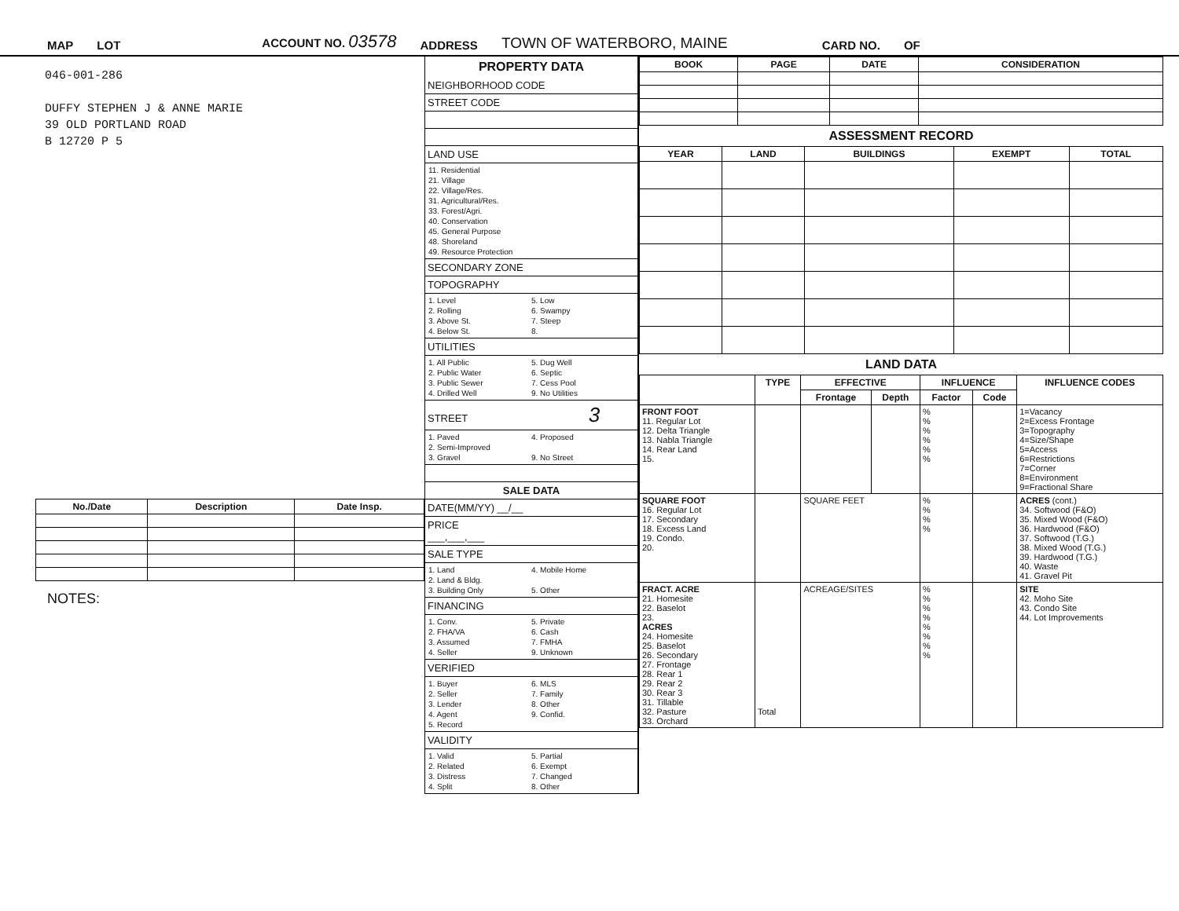MAP LOT ACCOUNT NO. 03578 ADDRESS TOWN OF WATERBORO, MAINE CARD NO. OF
046-001-286
DUFFY STEPHEN J & ANNE MARIE
39 OLD PORTLAND ROAD
B 12720 P 5
| No./Date | Description | Date Insp. |
| --- | --- | --- |
NOTES:
PROPERTY DATA
NEIGHBORHOOD CODE
STREET CODE
LAND USE
11. Residential
21. Village
22. Village/Res.
31. Agricultural/Res.
33. Forest/Agri.
40. Conservation
45. General Purpose
48. Shoreland
49. Resource Protection
SECONDARY ZONE
TOPOGRAPHY
1. Level 5. Low 2. Rolling 6. Swampy 3. Above St. 7. Steep 4. Below St. 8.
UTILITIES
1. All Public 5. Dug Well 2. Public Water 6. Septic 3. Public Sewer 7. Cess Pool 4. Drilled Well 9. No Utilities
STREET 3
1. Paved 4. Proposed 2. Semi-Improved 3. Gravel 9. No Street
SALE DATA
DATE(MM/YY) __/__
PRICE
___,___,___
SALE TYPE
1. Land 4. Mobile Home 2. Land & Bldg. 3. Building Only 5. Other
FINANCING
1. Conv. 5. Private 2. FHA/VA 6. Cash 3. Assumed 7. FMHA 4. Seller 9. Unknown
VERIFIED
1. Buyer 6. MLS 2. Seller 7. Family 3. Lender 8. Other 4. Agent 9. Confid. 5. Record
VALIDITY
1. Valid 5. Partial 2. Related 6. Exempt 3. Distress 7. Changed 4. Split 8. Other
| BOOK | PAGE | DATE | CONSIDERATION |
| --- | --- | --- | --- |
ASSESSMENT RECORD
| YEAR | LAND | BUILDINGS | EXEMPT | TOTAL |
| --- | --- | --- | --- | --- |
LAND DATA
| | TYPE | EFFECTIVE | | INFLUENCE | | INFLUENCE CODES |
| --- | --- | --- | --- | --- | --- | --- |
| | | Frontage | Depth | Factor | Code | |
| FRONT FOOT 11. Regular Lot 12. Delta Triangle 13. Nabla Triangle 14. Rear Land 15. | | | | % % % % % % | | 1=Vacancy 2=Excess Frontage 3=Topography 4=Size/Shape 5=Access 6=Restrictions 7=Corner 8=Environment 9=Fractional Share |
| SQUARE FOOT 16. Regular Lot 17. Secondary 18. Excess Land 19. Condo. 20. | | SQUARE FEET | | % % % % | | ACRES (cont.) 34. Softwood (F&O) 35. Mixed Wood (F&O) 36. Hardwood (F&O) 37. Softwood (T.G.) 38. Mixed Wood (T.G.) 39. Hardwood (T.G.) 40. Waste 41. Gravel Pit |
| FRACT. ACRE 21. Homesite 22. Baselot 23. ACRES 24. Homesite 25. Baselot 26. Secondary 27. Frontage 28. Rear 1 29. Rear 2 30. Rear 3 31. Tillable 32. Pasture 33. Orchard | Total | ACREAGE/SITES | | % % % % % % % % | | SITE 42. Moho Site 43. Condo Site 44. Lot Improvements |